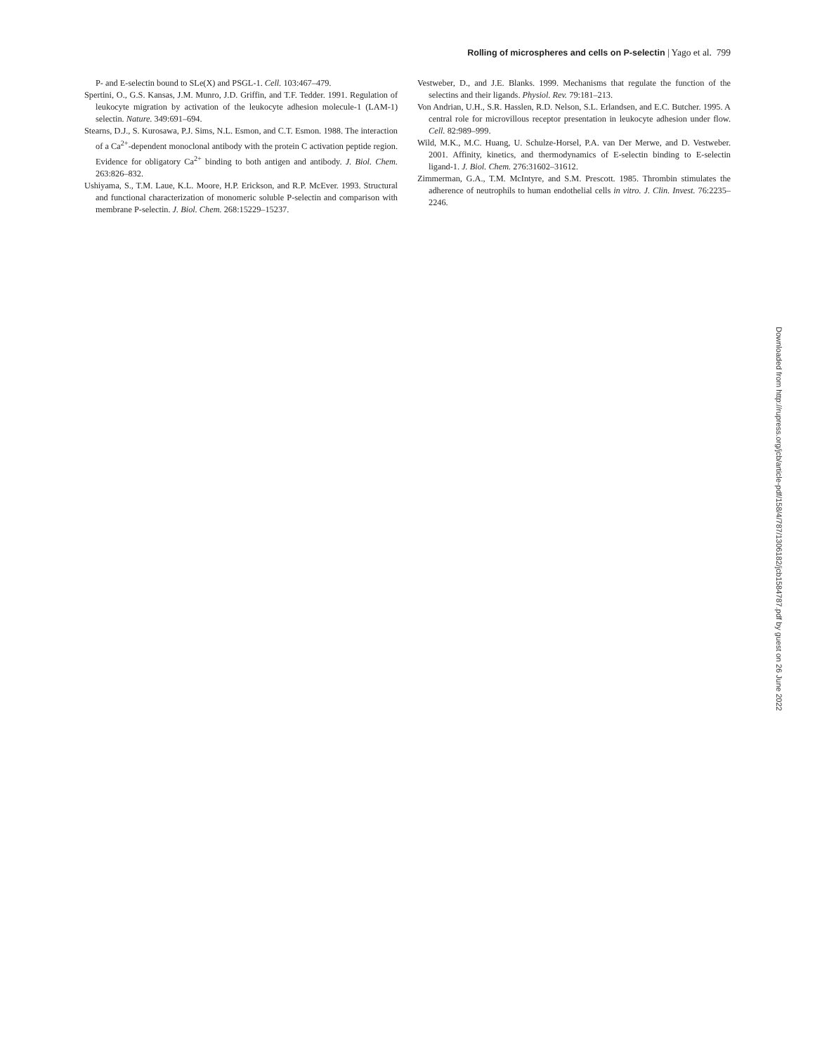Rolling of microspheres and cells on P-selectin | Yago et al. 799
P- and E-selectin bound to SLe(X) and PSGL-1. Cell. 103:467–479.
Spertini, O., G.S. Kansas, J.M. Munro, J.D. Griffin, and T.F. Tedder. 1991. Regulation of leukocyte migration by activation of the leukocyte adhesion molecule-1 (LAM-1) selectin. Nature. 349:691–694.
Stearns, D.J., S. Kurosawa, P.J. Sims, N.L. Esmon, and C.T. Esmon. 1988. The interaction of a Ca<sup>2+</sup>-dependent monoclonal antibody with the protein C activation peptide region. Evidence for obligatory Ca<sup>2+</sup> binding to both antigen and antibody. J. Biol. Chem. 263:826–832.
Ushiyama, S., T.M. Laue, K.L. Moore, H.P. Erickson, and R.P. McEver. 1993. Structural and functional characterization of monomeric soluble P-selectin and comparison with membrane P-selectin. J. Biol. Chem. 268:15229–15237.
Vestweber, D., and J.E. Blanks. 1999. Mechanisms that regulate the function of the selectins and their ligands. Physiol. Rev. 79:181–213.
Von Andrian, U.H., S.R. Hasslen, R.D. Nelson, S.L. Erlandsen, and E.C. Butcher. 1995. A central role for microvillous receptor presentation in leukocyte adhesion under flow. Cell. 82:989–999.
Wild, M.K., M.C. Huang, U. Schulze-Horsel, P.A. van Der Merwe, and D. Vestweber. 2001. Affinity, kinetics, and thermodynamics of E-selectin binding to E-selectin ligand-1. J. Biol. Chem. 276:31602–31612.
Zimmerman, G.A., T.M. McIntyre, and S.M. Prescott. 1985. Thrombin stimulates the adherence of neutrophils to human endothelial cells in vitro. J. Clin. Invest. 76:2235–2246.
Downloaded from http://rupress.org/jcb/article-pdf/158/4/787/1306182/jcb1584787.pdf by guest on 26 June 2022